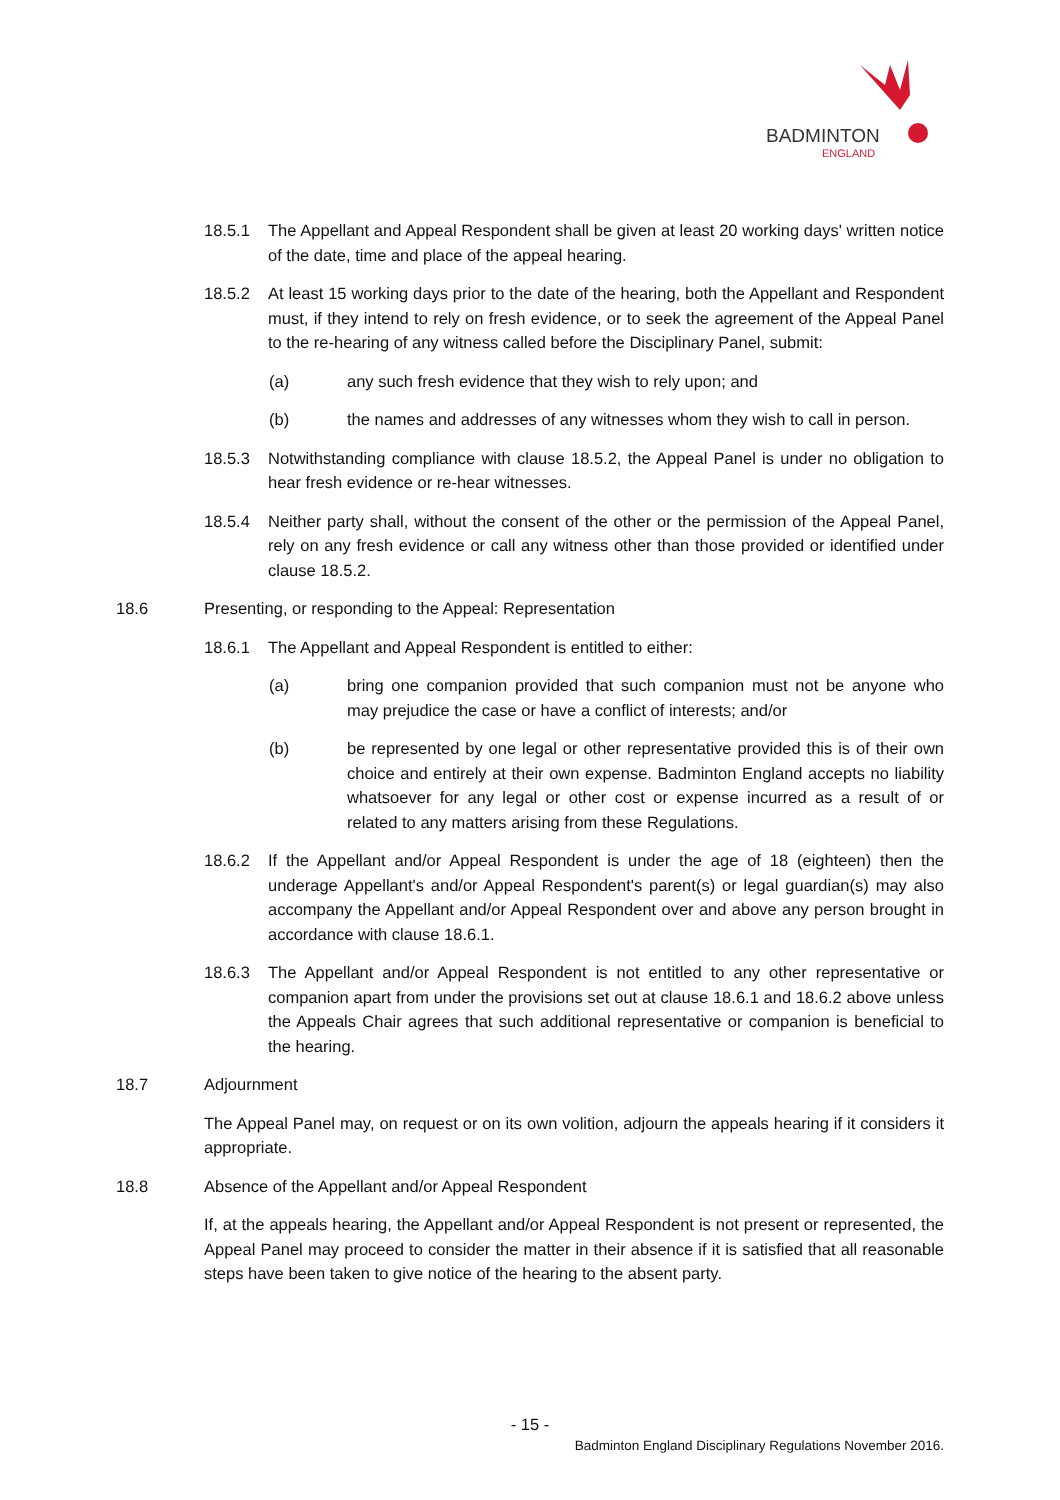BADMINTON
ENGLAND
18.5.1 The Appellant and Appeal Respondent shall be given at least 20 working days' written notice of the date, time and place of the appeal hearing.
18.5.2 At least 15 working days prior to the date of the hearing, both the Appellant and Respondent must, if they intend to rely on fresh evidence, or to seek the agreement of the Appeal Panel to the re-hearing of any witness called before the Disciplinary Panel, submit:
(a) any such fresh evidence that they wish to rely upon; and
(b) the names and addresses of any witnesses whom they wish to call in person.
18.5.3 Notwithstanding compliance with clause 18.5.2, the Appeal Panel is under no obligation to hear fresh evidence or re-hear witnesses.
18.5.4 Neither party shall, without the consent of the other or the permission of the Appeal Panel, rely on any fresh evidence or call any witness other than those provided or identified under clause 18.5.2.
18.6 Presenting, or responding to the Appeal: Representation
18.6.1 The Appellant and Appeal Respondent is entitled to either:
(a) bring one companion provided that such companion must not be anyone who may prejudice the case or have a conflict of interests; and/or
(b) be represented by one legal or other representative provided this is of their own choice and entirely at their own expense. Badminton England accepts no liability whatsoever for any legal or other cost or expense incurred as a result of or related to any matters arising from these Regulations.
18.6.2 If the Appellant and/or Appeal Respondent is under the age of 18 (eighteen) then the underage Appellant's and/or Appeal Respondent's parent(s) or legal guardian(s) may also accompany the Appellant and/or Appeal Respondent over and above any person brought in accordance with clause 18.6.1.
18.6.3 The Appellant and/or Appeal Respondent is not entitled to any other representative or companion apart from under the provisions set out at clause 18.6.1 and 18.6.2 above unless the Appeals Chair agrees that such additional representative or companion is beneficial to the hearing.
18.7 Adjournment
The Appeal Panel may, on request or on its own volition, adjourn the appeals hearing if it considers it appropriate.
18.8 Absence of the Appellant and/or Appeal Respondent
If, at the appeals hearing, the Appellant and/or Appeal Respondent is not present or represented, the Appeal Panel may proceed to consider the matter in their absence if it is satisfied that all reasonable steps have been taken to give notice of the hearing to the absent party.
- 15 -
Badminton England Disciplinary Regulations November 2016.